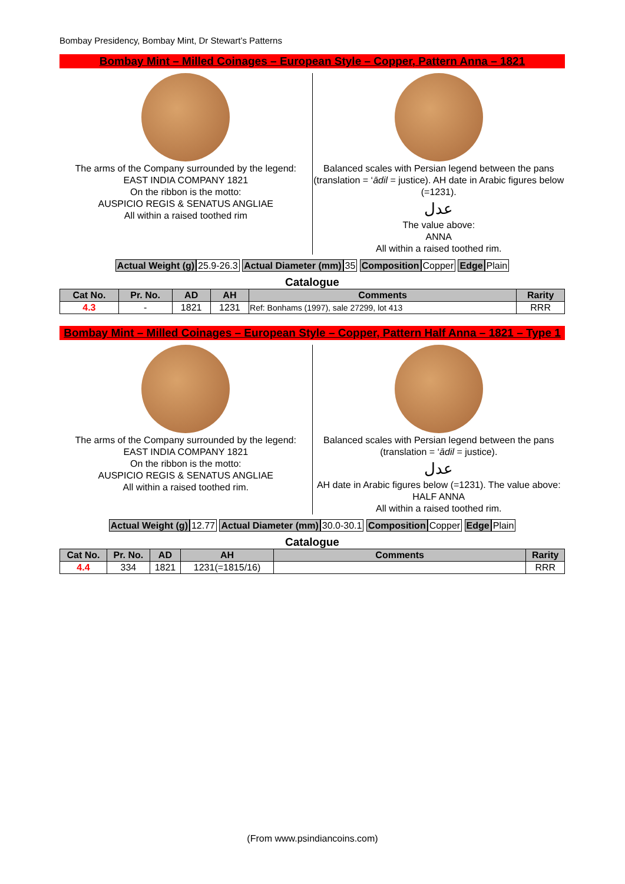Bombay Presidency, Bombay Mint, Dr Stewart’s Patterns
Bombay Mint – Milled Coinages – European Style – Copper, Pattern Anna – 1821
The arms of the Company surrounded by the legend:
EAST INDIA COMPANY 1821
On the ribbon is the motto:
AUSPICIO REGIS & SENATUS ANGLIAE
All within a raised toothed rim
Balanced scales with Persian legend between the pans (translation = ‘ādil = justice). AH date in Arabic figures below (=1231).
عدل
The value above:
ANNA
All within a raised toothed rim.
Actual Weight (g) 25.9-26.3 Actual Diameter (mm) 35 Composition Copper Edge Plain
Catalogue
| Cat No. | Pr. No. | AD | AH | Comments | Rarity |
| --- | --- | --- | --- | --- | --- |
| 4.3 | - | 1821 | 1231 | Ref: Bonhams (1997), sale 27299, lot 413 | RRR |
Bombay Mint – Milled Coinages – European Style – Copper, Pattern Half Anna – 1821 – Type 1
The arms of the Company surrounded by the legend:
EAST INDIA COMPANY 1821
On the ribbon is the motto:
AUSPICIO REGIS & SENATUS ANGLIAE
All within a raised toothed rim.
Balanced scales with Persian legend between the pans (translation = ‘ādil = justice).
عدل
AH date in Arabic figures below (=1231). The value above:
HALF ANNA
All within a raised toothed rim.
Actual Weight (g) 12.77 Actual Diameter (mm) 30.0-30.1 Composition Copper Edge Plain
Catalogue
| Cat No. | Pr. No. | AD | AH | Comments | Rarity |
| --- | --- | --- | --- | --- | --- |
| 4.4 | 334 | 1821 | 1231(=1815/16) | | RRR |
(From www.psindiancoins.com)